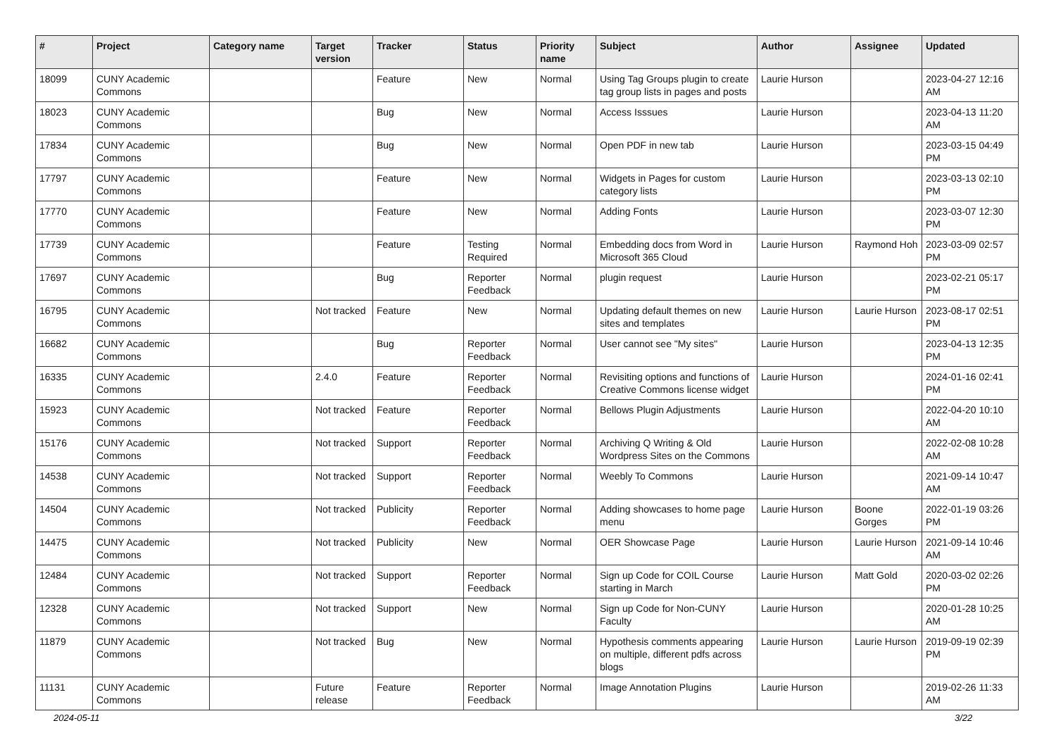| # | Project | Category name | Target version | Tracker | Status | Priority name | Subject | Author | Assignee | Updated |
| --- | --- | --- | --- | --- | --- | --- | --- | --- | --- | --- |
| 18099 | CUNY Academic Commons | | | Feature | New | Normal | Using Tag Groups plugin to create tag group lists in pages and posts | Laurie Hurson | | 2023-04-27 12:16 AM |
| 18023 | CUNY Academic Commons | | | Bug | New | Normal | Access Isssues | Laurie Hurson | | 2023-04-13 11:20 AM |
| 17834 | CUNY Academic Commons | | | Bug | New | Normal | Open PDF in new tab | Laurie Hurson | | 2023-03-15 04:49 PM |
| 17797 | CUNY Academic Commons | | | Feature | New | Normal | Widgets in Pages for custom category lists | Laurie Hurson | | 2023-03-13 02:10 PM |
| 17770 | CUNY Academic Commons | | | Feature | New | Normal | Adding Fonts | Laurie Hurson | | 2023-03-07 12:30 PM |
| 17739 | CUNY Academic Commons | | | Feature | Testing Required | Normal | Embedding docs from Word in Microsoft 365 Cloud | Laurie Hurson | Raymond Hoh | 2023-03-09 02:57 PM |
| 17697 | CUNY Academic Commons | | | Bug | Reporter Feedback | Normal | plugin request | Laurie Hurson | | 2023-02-21 05:17 PM |
| 16795 | CUNY Academic Commons | | Not tracked | Feature | New | Normal | Updating default themes on new sites and templates | Laurie Hurson | Laurie Hurson | 2023-08-17 02:51 PM |
| 16682 | CUNY Academic Commons | | | Bug | Reporter Feedback | Normal | User cannot see "My sites" | Laurie Hurson | | 2023-04-13 12:35 PM |
| 16335 | CUNY Academic Commons | | 2.4.0 | Feature | Reporter Feedback | Normal | Revisiting options and functions of Creative Commons license widget | Laurie Hurson | | 2024-01-16 02:41 PM |
| 15923 | CUNY Academic Commons | | Not tracked | Feature | Reporter Feedback | Normal | Bellows Plugin Adjustments | Laurie Hurson | | 2022-04-20 10:10 AM |
| 15176 | CUNY Academic Commons | | Not tracked | Support | Reporter Feedback | Normal | Archiving Q Writing & Old Wordpress Sites on the Commons | Laurie Hurson | | 2022-02-08 10:28 AM |
| 14538 | CUNY Academic Commons | | Not tracked | Support | Reporter Feedback | Normal | Weebly To Commons | Laurie Hurson | | 2021-09-14 10:47 AM |
| 14504 | CUNY Academic Commons | | Not tracked | Publicity | Reporter Feedback | Normal | Adding showcases to home page menu | Laurie Hurson | Boone Gorges | 2022-01-19 03:26 PM |
| 14475 | CUNY Academic Commons | | Not tracked | Publicity | New | Normal | OER Showcase Page | Laurie Hurson | Laurie Hurson | 2021-09-14 10:46 AM |
| 12484 | CUNY Academic Commons | | Not tracked | Support | Reporter Feedback | Normal | Sign up Code for COIL Course starting in March | Laurie Hurson | Matt Gold | 2020-03-02 02:26 PM |
| 12328 | CUNY Academic Commons | | Not tracked | Support | New | Normal | Sign up Code for Non-CUNY Faculty | Laurie Hurson | | 2020-01-28 10:25 AM |
| 11879 | CUNY Academic Commons | | Not tracked | Bug | New | Normal | Hypothesis comments appearing on multiple, different pdfs across blogs | Laurie Hurson | Laurie Hurson | 2019-09-19 02:39 PM |
| 11131 | CUNY Academic Commons | | Future release | Feature | Reporter Feedback | Normal | Image Annotation Plugins | Laurie Hurson | | 2019-02-26 11:33 AM |
2024-05-11 3/22